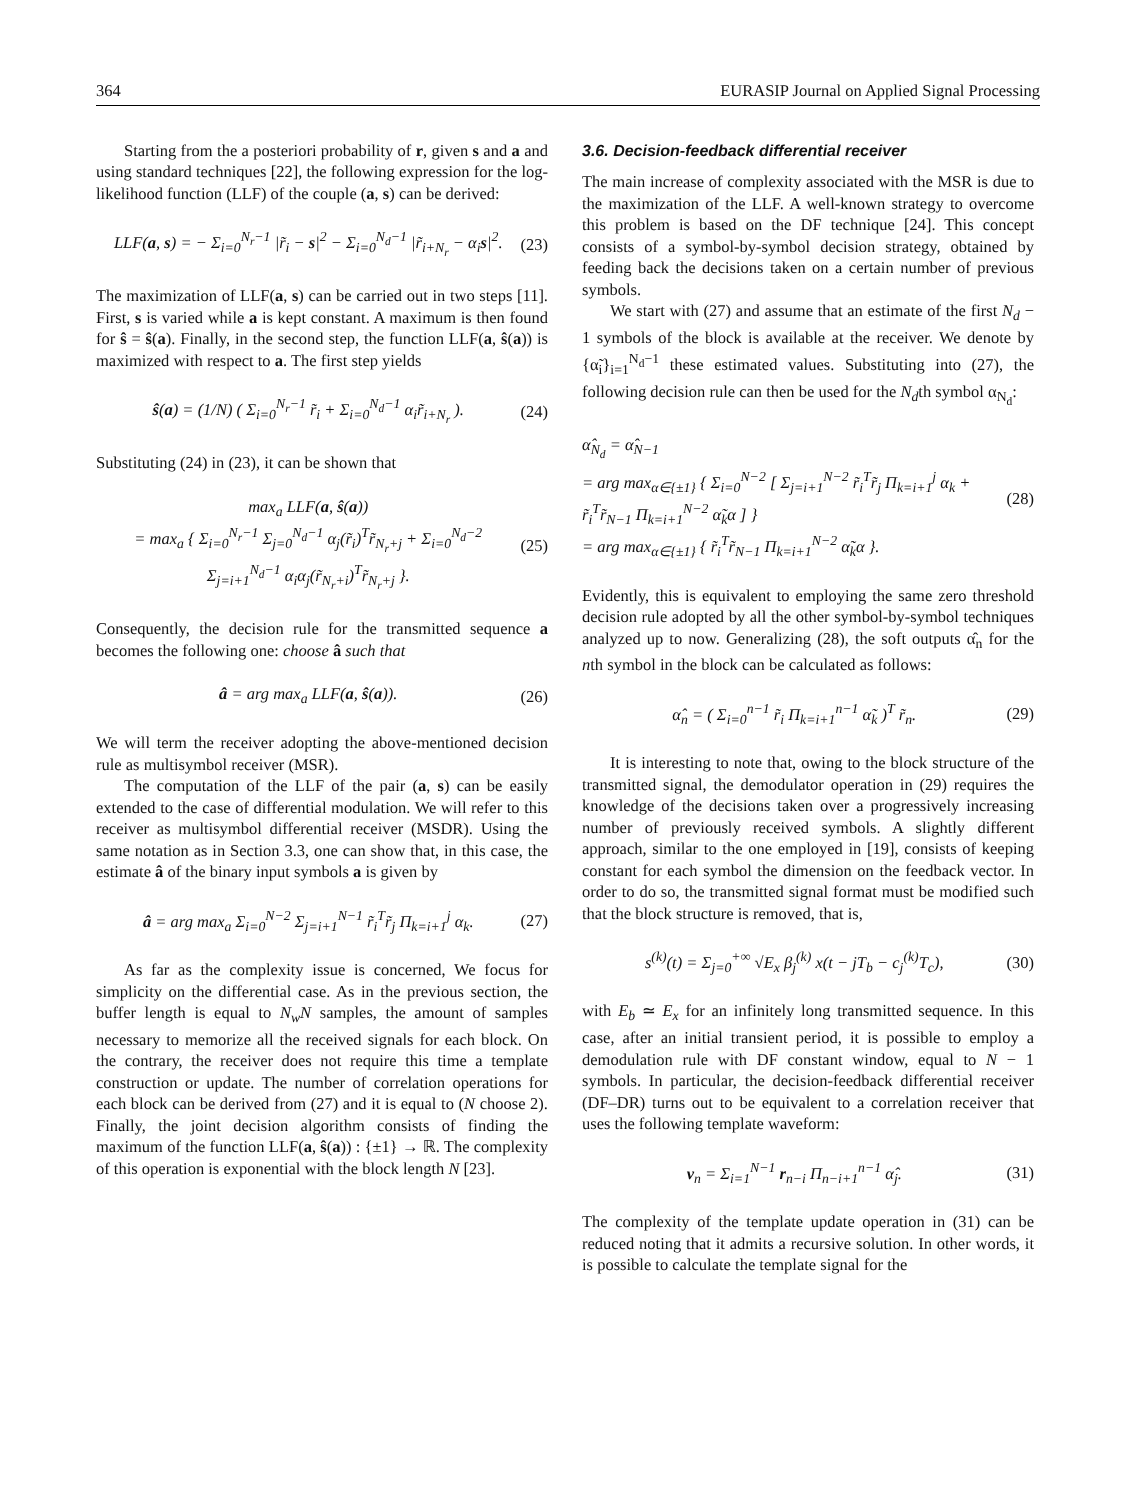364 EURASIP Journal on Applied Signal Processing
Starting from the a posteriori probability of r, given s and a and using standard techniques [22], the following expression for the log-likelihood function (LLF) of the couple (a, s) can be derived:
LLF(a, s) = − Σ<sub>i=0</sub><sup>N<sub>r</sub>−1</sup> |r̃<sub>i</sub> − s|<sup>2</sup> − Σ<sub>i=0</sub><sup>N<sub>d</sub>−1</sup> |r̃<sub>i+N<sub>r</sub></sub> − α<sub>i</sub>s|<sup>2</sup>. (23)
The maximization of LLF(a, s) can be carried out in two steps [11]. First, s is varied while a is kept constant. A maximum is then found for ŝ = ŝ(a). Finally, in the second step, the function LLF(a, ŝ(a)) is maximized with respect to a. The first step yields
ŝ(a) = (1/N) ( Σ<sub>i=0</sub><sup>N<sub>r</sub>−1</sup> r̃<sub>i</sub> + Σ<sub>i=0</sub><sup>N<sub>d</sub>−1</sup> α<sub>i</sub>r̃<sub>i+N<sub>r</sub></sub> ). (24)
Substituting (24) in (23), it can be shown that
max<sub>a</sub> LLF(a, ŝ(a))
= max<sub>a</sub> { Σ<sub>i=0</sub><sup>N<sub>r</sub>−1</sup> Σ<sub>j=0</sub><sup>N<sub>d</sub>−1</sup> α<sub>j</sub>(r̃<sub>i</sub>)<sup>T</sup>r̃<sub>N<sub>r</sub>+j</sub> + Σ<sub>i=0</sub><sup>N<sub>d</sub>−2</sup> Σ<sub>j=i+1</sub><sup>N<sub>d</sub>−1</sup> α<sub>i</sub>α<sub>j</sub>(r̃<sub>N<sub>r</sub>+i</sub>)<sup>T</sup>r̃<sub>N<sub>r</sub>+j</sub> }. (25)
Consequently, the decision rule for the transmitted sequence a becomes the following one: choose â such that
â = arg max<sub>a</sub> LLF(a, ŝ(a)). (26)
We will term the receiver adopting the above-mentioned decision rule as multisymbol receiver (MSR).
The computation of the LLF of the pair (a, s) can be easily extended to the case of differential modulation. We will refer to this receiver as multisymbol differential receiver (MSDR). Using the same notation as in Section 3.3, one can show that, in this case, the estimate â of the binary input symbols a is given by
â = arg max<sub>a</sub> Σ<sub>i=0</sub><sup>N−2</sup> Σ<sub>j=i+1</sub><sup>N−1</sup> r̃<sub>i</sub><sup>T</sup>r̃<sub>j</sub> Π<sub>k=i+1</sub><sup>j</sup> α<sub>k</sub>. (27)
As far as the complexity issue is concerned, We focus for simplicity on the differential case. As in the previous section, the buffer length is equal to N<sub>w</sub>N samples, the amount of samples necessary to memorize all the received signals for each block. On the contrary, the receiver does not require this time a template construction or update. The number of correlation operations for each block can be derived from (27) and it is equal to (N choose 2). Finally, the joint decision algorithm consists of finding the maximum of the function LLF(a, ŝ(a)) : {±1} → ℝ. The complexity of this operation is exponential with the block length N [23].
3.6. Decision-feedback differential receiver
The main increase of complexity associated with the MSR is due to the maximization of the LLF. A well-known strategy to overcome this problem is based on the DF technique [24]. This concept consists of a symbol-by-symbol decision strategy, obtained by feeding back the decisions taken on a certain number of previous symbols.
We start with (27) and assume that an estimate of the first N<sub>d</sub> − 1 symbols of the block is available at the receiver. We denote by {α̃<sub>i</sub>}<sub>i=1</sub><sup>N<sub>d</sub>−1</sup> these estimated values. Substituting into (27), the following decision rule can then be used for the N<sub>d</sub>th symbol α<sub>N<sub>d</sub></sub>:
α̂<sub>N<sub>d</sub></sub> = α̂<sub>N−1</sub>
= arg max<sub>α∈{±1}</sub> { Σ<sub>i=0</sub><sup>N−2</sup> [ Σ<sub>j=i+1</sub><sup>N−2</sup> r̃<sub>i</sub><sup>T</sup>r̃<sub>j</sub> Π<sub>k=i+1</sub><sup>j</sup> α<sub>k</sub> + r̃<sub>i</sub><sup>T</sup>r̃<sub>N−1</sub> Π<sub>k=i+1</sub><sup>N−2</sup> α̃<sub>k</sub>α ] }
= arg max<sub>α∈{±1}</sub> { r̃<sub>i</sub><sup>T</sup>r̃<sub>N−1</sub> Π<sub>k=i+1</sub><sup>N−2</sup> α̃<sub>k</sub>α }. (28)
Evidently, this is equivalent to employing the same zero threshold decision rule adopted by all the other symbol-by-symbol techniques analyzed up to now. Generalizing (28), the soft outputs α̂<sub>n</sub> for the nth symbol in the block can be calculated as follows:
α̂<sub>n</sub> = ( Σ<sub>i=0</sub><sup>n−1</sup> r̃<sub>i</sub> Π<sub>k=i+1</sub><sup>n−1</sup> α̃<sub>k</sub> )<sup>T</sup> r̃<sub>n</sub>. (29)
It is interesting to note that, owing to the block structure of the transmitted signal, the demodulator operation in (29) requires the knowledge of the decisions taken over a progressively increasing number of previously received symbols. A slightly different approach, similar to the one employed in [19], consists of keeping constant for each symbol the dimension on the feedback vector. In order to do so, the transmitted signal format must be modified such that the block structure is removed, that is,
s<sup>(k)</sup>(t) = Σ<sub>j=0</sub><sup>+∞</sup> √E<sub>x</sub> β<sub>j</sub><sup>(k)</sup> x(t − jT<sub>b</sub> − c<sub>j</sub><sup>(k)</sup>T<sub>c</sub>), (30)
with E<sub>b</sub> ≃ E<sub>x</sub> for an infinitely long transmitted sequence. In this case, after an initial transient period, it is possible to employ a demodulation rule with DF constant window, equal to N − 1 symbols. In particular, the decision-feedback differential receiver (DF–DR) turns out to be equivalent to a correlation receiver that uses the following template waveform:
v<sub>n</sub> = Σ<sub>i=1</sub><sup>N−1</sup> r<sub>n−i</sub> Π<sub>n−i+1</sub><sup>n−1</sup> α̂<sub>j</sub>. (31)
The complexity of the template update operation in (31) can be reduced noting that it admits a recursive solution. In other words, it is possible to calculate the template signal for the